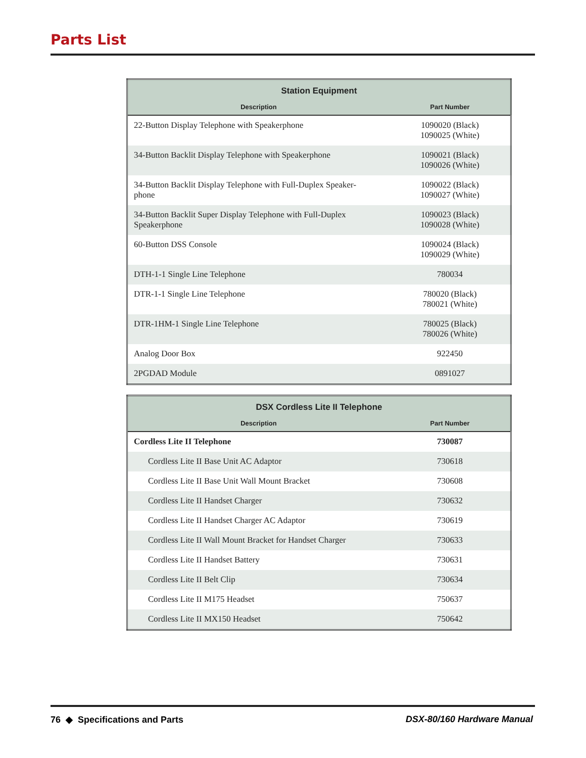Parts List
| Station Equipment | |
| --- | --- |
| Description | Part Number |
| 22-Button Display Telephone with Speakerphone | 1090020 (Black) 1090025 (White) |
| 34-Button Backlit Display Telephone with Speakerphone | 1090021 (Black) 1090026 (White) |
| 34-Button Backlit Display Telephone with Full-Duplex Speaker- phone | 1090022 (Black) 1090027 (White) |
| 34-Button Backlit Super Display Telephone with Full-Duplex Speakerphone | 1090023 (Black) 1090028 (White) |
| 60-Button DSS Console | 1090024 (Black) 1090029 (White) |
| DTH-1-1 Single Line Telephone | 780034 |
| DTR-1-1 Single Line Telephone | 780020 (Black) 780021 (White) |
| DTR-1HM-1 Single Line Telephone | 780025 (Black) 780026 (White) |
| Analog Door Box | 922450 |
| 2PGDAD Module | 0891027 |
| DSX Cordless Lite II Telephone | |
| --- | --- |
| Description | Part Number |
| Cordless Lite II Telephone | 730087 |
| Cordless Lite II Base Unit AC Adaptor | 730618 |
| Cordless Lite II Base Unit Wall Mount Bracket | 730608 |
| Cordless Lite II Handset Charger | 730632 |
| Cordless Lite II Handset Charger AC Adaptor | 730619 |
| Cordless Lite II Wall Mount Bracket for Handset Charger | 730633 |
| Cordless Lite II Handset Battery | 730631 |
| Cordless Lite II Belt Clip | 730634 |
| Cordless Lite II M175 Headset | 750637 |
| Cordless Lite II MX150 Headset | 750642 |
76 ◆ Specifications and Parts DSX-80/160 Hardware Manual